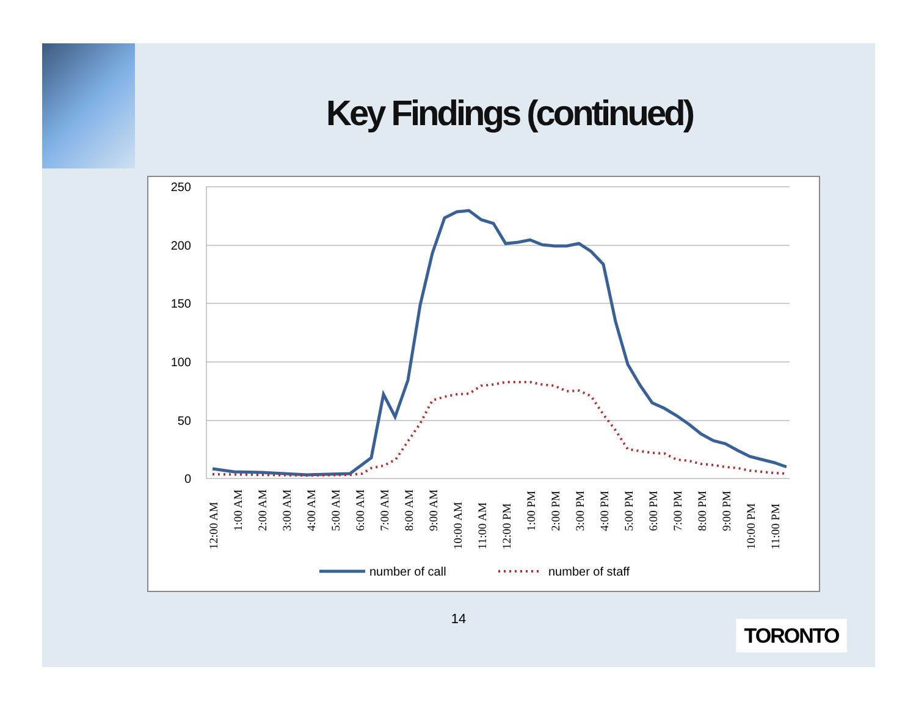Key Findings (continued)
250
200
150
100
50
0
12:00 AM
1:00 AM
2:00 AM
3:00 AM
4:00 AM
5:00 AM
6:00 AM
7:00 AM
8:00 AM
9:00 AM
10:00 AM
11:00 AM
12:00 PM
1:00 PM
2:00 PM
3:00 PM
4:00 PM
5:00 PM
6:00 PM
7:00 PM
8:00 PM
9:00 PM
10:00 PM
11:00 PM
number of call
number of staff
14 TORONTO